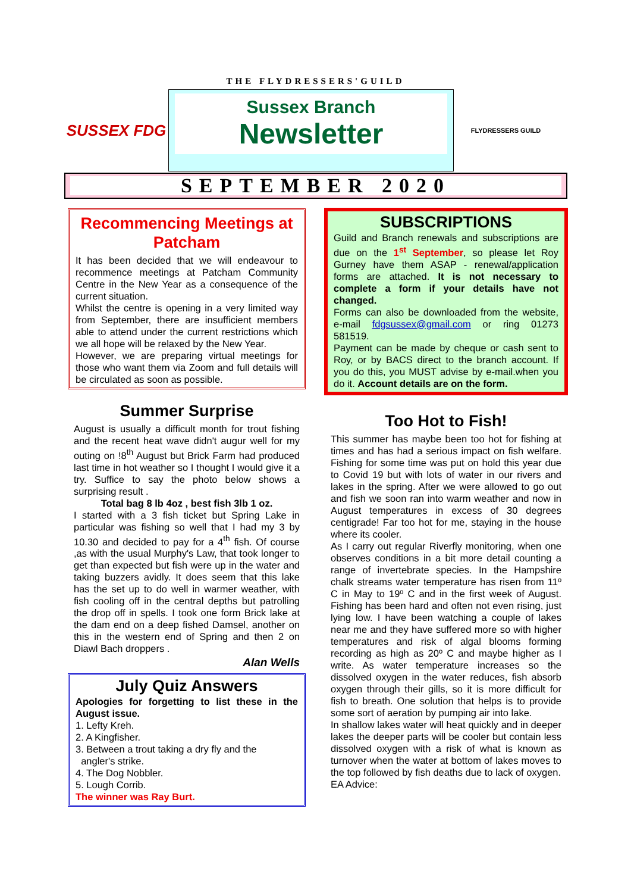THE FLYDRESSERS'GUILD
SUSSEX FDG
Sussex Branch
Newsletter
FLYDRESSERS GUILD
SEPTEMBER 2020
Recommencing Meetings at Patcham
It has been decided that we will endeavour to recommence meetings at Patcham Community Centre in the New Year as a consequence of the current situation.
Whilst the centre is opening in a very limited way from September, there are insufficient members able to attend under the current restrictions which we all hope will be relaxed by the New Year.
However, we are preparing virtual meetings for those who want them via Zoom and full details will be circulated as soon as possible.
Summer Surprise
August is usually a difficult month for trout fishing and the recent heat wave didn't augur well for my outing on !8<sup>th</sup> August but Brick Farm had produced last time in hot weather so I thought I would give it a try. Suffice to say the photo below shows a surprising result .
Total bag 8 lb 4oz , best fish 3lb 1 oz.
I started with a 3 fish ticket but Spring Lake in particular was fishing so well that I had my 3 by 10.30 and decided to pay for a 4<sup>th</sup> fish. Of course ,as with the usual Murphy's Law, that took longer to get than expected but fish were up in the water and taking buzzers avidly. It does seem that this lake has the set up to do well in warmer weather, with fish cooling off in the central depths but patrolling the drop off in spells. I took one form Brick lake at the dam end on a deep fished Damsel, another on this in the western end of Spring and then 2 on Diawl Bach droppers .
Alan Wells
July Quiz Answers
Apologies for forgetting to list these in the August issue.
1. Lefty Kreh.
2. A Kingfisher.
3. Between a trout taking a dry fly and the
angler's strike.
4. The Dog Nobbler.
5. Lough Corrib.
The winner was Ray Burt.
SUBSCRIPTIONS
Guild and Branch renewals and subscriptions are due on the 1<sup>st</sup> September, so please let Roy Gurney have them ASAP - renewal/application forms are attached. It is not necessary to complete a form if your details have not changed.
Forms can also be downloaded from the website, e-mail fdgsussex@gmail.com or ring 01273 581519.
Payment can be made by cheque or cash sent to Roy, or by BACS direct to the branch account. If you do this, you MUST advise by e-mail.when you do it. Account details are on the form.
Too Hot to Fish!
This summer has maybe been too hot for fishing at times and has had a serious impact on fish welfare. Fishing for some time was put on hold this year due to Covid 19 but with lots of water in our rivers and lakes in the spring. After we were allowed to go out and fish we soon ran into warm weather and now in August temperatures in excess of 30 degrees centigrade! Far too hot for me, staying in the house where its cooler.
As I carry out regular Riverfly monitoring, when one observes conditions in a bit more detail counting a range of invertebrate species. In the Hampshire chalk streams water temperature has risen from 11º C in May to 19º C and in the first week of August. Fishing has been hard and often not even rising, just lying low. I have been watching a couple of lakes near me and they have suffered more so with higher temperatures and risk of algal blooms forming recording as high as 20º C and maybe higher as I write. As water temperature increases so the dissolved oxygen in the water reduces, fish absorb oxygen through their gills, so it is more difficult for fish to breath. One solution that helps is to provide some sort of aeration by pumping air into lake.
In shallow lakes water will heat quickly and in deeper lakes the deeper parts will be cooler but contain less dissolved oxygen with a risk of what is known as turnover when the water at bottom of lakes moves to the top followed by fish deaths due to lack of oxygen.
EA Advice: